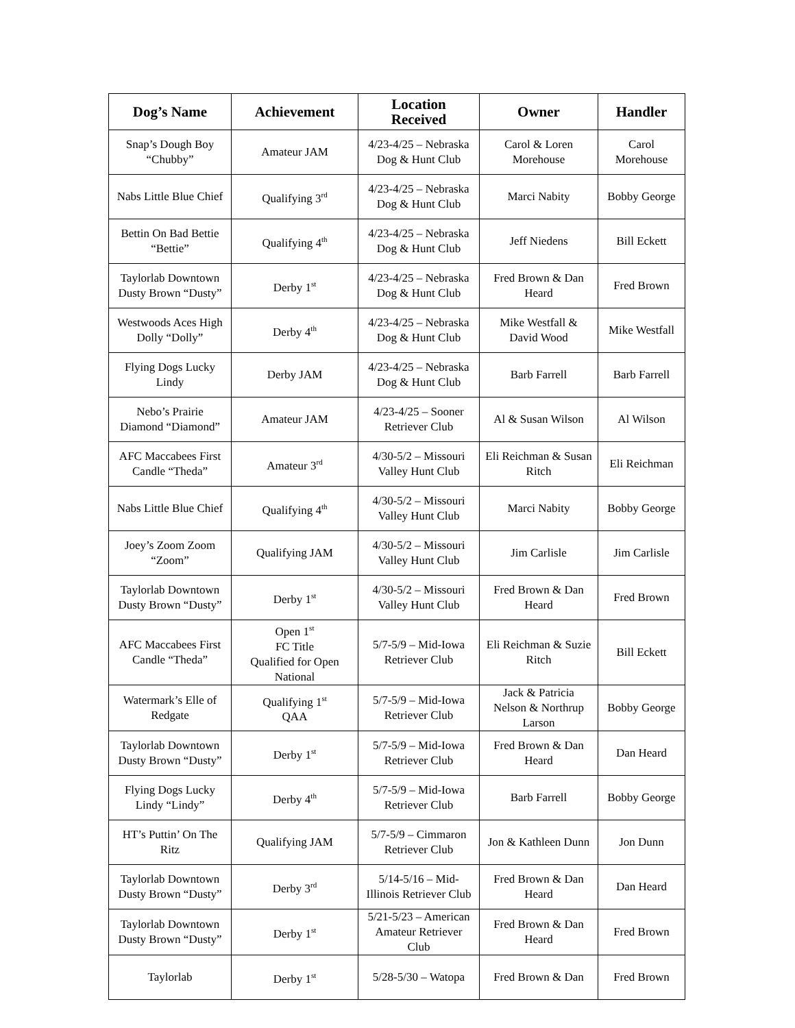| Dog’s Name | Achievement | Location Received | Owner | Handler |
| --- | --- | --- | --- | --- |
| Snap’s Dough Boy “Chubby” | Amateur JAM | 4/23-4/25 – Nebraska Dog & Hunt Club | Carol & Loren Morehouse | Carol Morehouse |
| Nabs Little Blue Chief | Qualifying 3<sup>rd</sup> | 4/23-4/25 – Nebraska Dog & Hunt Club | Marci Nabity | Bobby George |
| Bettin On Bad Bettie “Bettie” | Qualifying 4<sup>th</sup> | 4/23-4/25 – Nebraska Dog & Hunt Club | Jeff Niedens | Bill Eckett |
| Taylorlab Downtown Dusty Brown “Dusty” | Derby 1<sup>st</sup> | 4/23-4/25 – Nebraska Dog & Hunt Club | Fred Brown & Dan Heard | Fred Brown |
| Westwoods Aces High Dolly “Dolly” | Derby 4<sup>th</sup> | 4/23-4/25 – Nebraska Dog & Hunt Club | Mike Westfall & David Wood | Mike Westfall |
| Flying Dogs Lucky Lindy | Derby JAM | 4/23-4/25 – Nebraska Dog & Hunt Club | Barb Farrell | Barb Farrell |
| Nebo’s Prairie Diamond “Diamond” | Amateur JAM | 4/23-4/25 – Sooner Retriever Club | Al & Susan Wilson | Al Wilson |
| AFC Maccabees First Candle “Theda” | Amateur 3<sup>rd</sup> | 4/30-5/2 – Missouri Valley Hunt Club | Eli Reichman & Susan Ritch | Eli Reichman |
| Nabs Little Blue Chief | Qualifying 4<sup>th</sup> | 4/30-5/2 – Missouri Valley Hunt Club | Marci Nabity | Bobby George |
| Joey’s Zoom Zoom “Zoom” | Qualifying JAM | 4/30-5/2 – Missouri Valley Hunt Club | Jim Carlisle | Jim Carlisle |
| Taylorlab Downtown Dusty Brown “Dusty” | Derby 1<sup>st</sup> | 4/30-5/2 – Missouri Valley Hunt Club | Fred Brown & Dan Heard | Fred Brown |
| AFC Maccabees First Candle “Theda” | Open 1<sup>st</sup> FC Title Qualified for Open National | 5/7-5/9 – Mid-Iowa Retriever Club | Eli Reichman & Suzie Ritch | Bill Eckett |
| Watermark’s Elle of Redgate | Qualifying 1<sup>st</sup> QAA | 5/7-5/9 – Mid-Iowa Retriever Club | Jack & Patricia Nelson & Northrup Larson | Bobby George |
| Taylorlab Downtown Dusty Brown “Dusty” | Derby 1<sup>st</sup> | 5/7-5/9 – Mid-Iowa Retriever Club | Fred Brown & Dan Heard | Dan Heard |
| Flying Dogs Lucky Lindy “Lindy” | Derby 4<sup>th</sup> | 5/7-5/9 – Mid-Iowa Retriever Club | Barb Farrell | Bobby George |
| HT’s Puttin’ On The Ritz | Qualifying JAM | 5/7-5/9 – Cimmaron Retriever Club | Jon & Kathleen Dunn | Jon Dunn |
| Taylorlab Downtown Dusty Brown “Dusty” | Derby 3<sup>rd</sup> | 5/14-5/16 – Mid-Illinois Retriever Club | Fred Brown & Dan Heard | Dan Heard |
| Taylorlab Downtown Dusty Brown “Dusty” | Derby 1<sup>st</sup> | 5/21-5/23 – American Amateur Retriever Club | Fred Brown & Dan Heard | Fred Brown |
| Taylorlab | Derby 1<sup>st</sup> | 5/28-5/30 – Watopa | Fred Brown & Dan | Fred Brown |